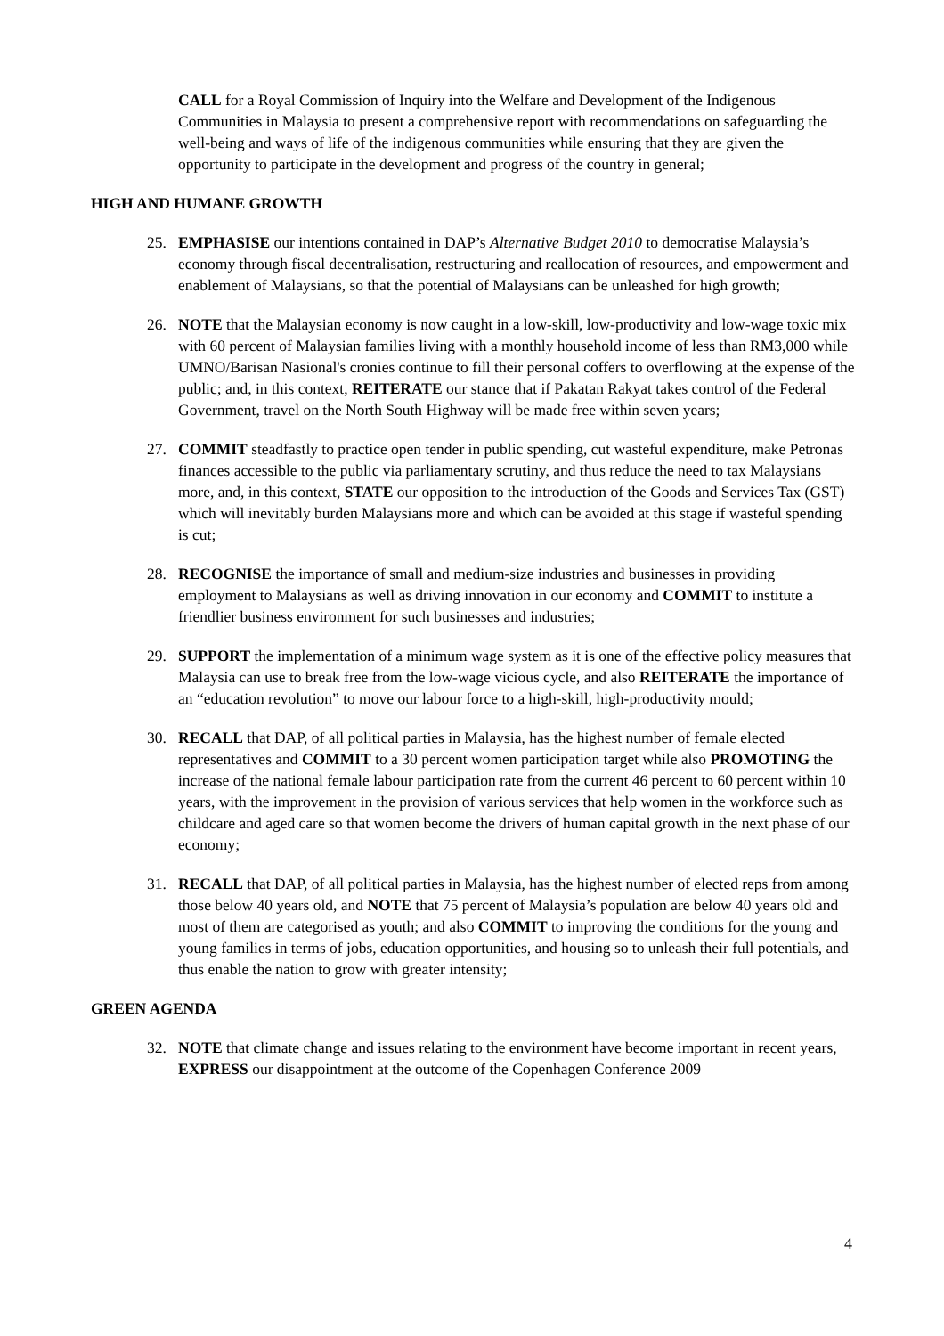CALL for a Royal Commission of Inquiry into the Welfare and Development of the Indigenous Communities in Malaysia to present a comprehensive report with recommendations on safeguarding the well-being and ways of life of the indigenous communities while ensuring that they are given the opportunity to participate in the development and progress of the country in general;
HIGH AND HUMANE GROWTH
25. EMPHASISE our intentions contained in DAP’s Alternative Budget 2010 to democratise Malaysia’s economy through fiscal decentralisation, restructuring and reallocation of resources, and empowerment and enablement of Malaysians, so that the potential of Malaysians can be unleashed for high growth;
26. NOTE that the Malaysian economy is now caught in a low-skill, low-productivity and low-wage toxic mix with 60 percent of Malaysian families living with a monthly household income of less than RM3,000 while UMNO/Barisan Nasional's cronies continue to fill their personal coffers to overflowing at the expense of the public; and, in this context, REITERATE our stance that if Pakatan Rakyat takes control of the Federal Government, travel on the North South Highway will be made free within seven years;
27. COMMIT steadfastly to practice open tender in public spending, cut wasteful expenditure, make Petronas finances accessible to the public via parliamentary scrutiny, and thus reduce the need to tax Malaysians more, and, in this context, STATE our opposition to the introduction of the Goods and Services Tax (GST) which will inevitably burden Malaysians more and which can be avoided at this stage if wasteful spending is cut;
28. RECOGNISE the importance of small and medium-size industries and businesses in providing employment to Malaysians as well as driving innovation in our economy and COMMIT to institute a friendlier business environment for such businesses and industries;
29. SUPPORT the implementation of a minimum wage system as it is one of the effective policy measures that Malaysia can use to break free from the low-wage vicious cycle, and also REITERATE the importance of an “education revolution” to move our labour force to a high-skill, high-productivity mould;
30. RECALL that DAP, of all political parties in Malaysia, has the highest number of female elected representatives and COMMIT to a 30 percent women participation target while also PROMOTING the increase of the national female labour participation rate from the current 46 percent to 60 percent within 10 years, with the improvement in the provision of various services that help women in the workforce such as childcare and aged care so that women become the drivers of human capital growth in the next phase of our economy;
31. RECALL that DAP, of all political parties in Malaysia, has the highest number of elected reps from among those below 40 years old, and NOTE that 75 percent of Malaysia’s population are below 40 years old and most of them are categorised as youth; and also COMMIT to improving the conditions for the young and young families in terms of jobs, education opportunities, and housing so to unleash their full potentials, and thus enable the nation to grow with greater intensity;
GREEN AGENDA
32. NOTE that climate change and issues relating to the environment have become important in recent years, EXPRESS our disappointment at the outcome of the Copenhagen Conference 2009
4